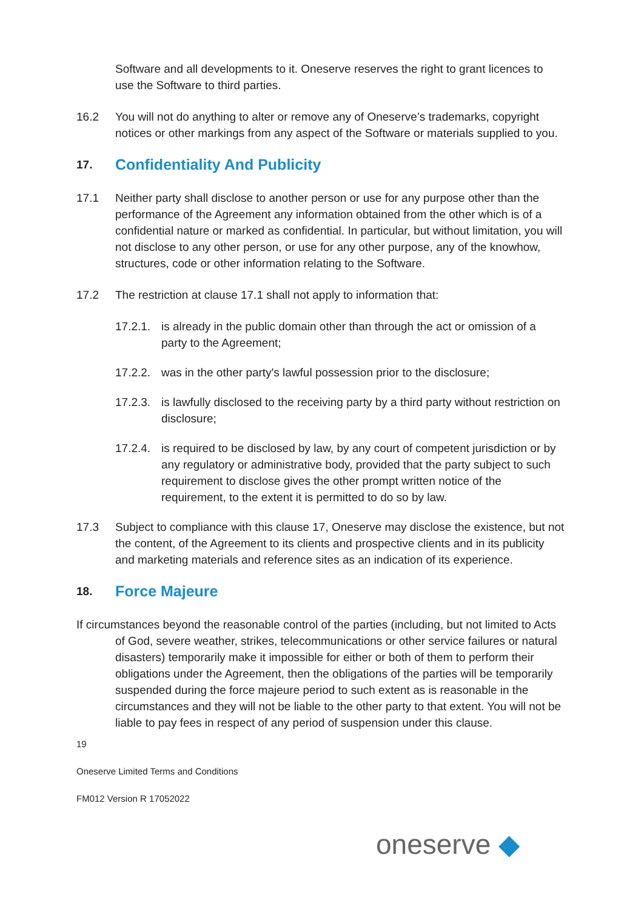Software and all developments to it. Oneserve reserves the right to grant licences to use the Software to third parties.
16.2 You will not do anything to alter or remove any of Oneserve’s trademarks, copyright notices or other markings from any aspect of the Software or materials supplied to you.
17. Confidentiality And Publicity
17.1 Neither party shall disclose to another person or use for any purpose other than the performance of the Agreement any information obtained from the other which is of a confidential nature or marked as confidential. In particular, but without limitation, you will not disclose to any other person, or use for any other purpose, any of the knowhow, structures, code or other information relating to the Software.
17.2 The restriction at clause 17.1 shall not apply to information that:
17.2.1.
is already in the public domain other than through the act or omission of a party to the Agreement;
17.2.2.
was in the other party's lawful possession prior to the disclosure;
17.2.3.
is lawfully disclosed to the receiving party by a third party without restriction on disclosure;
17.2.4.
is required to be disclosed by law, by any court of competent jurisdiction or by any regulatory or administrative body, provided that the party subject to such requirement to disclose gives the other prompt written notice of the requirement, to the extent it is permitted to do so by law.
17.3 Subject to compliance with this clause 17, Oneserve may disclose the existence, but not the content, of the Agreement to its clients and prospective clients and in its publicity and marketing materials and reference sites as an indication of its experience.
18. Force Majeure
If circumstances beyond the reasonable control of the parties (including, but not limited to Acts of God, severe weather, strikes, telecommunications or other service failures or natural disasters) temporarily make it impossible for either or both of them to perform their obligations under the Agreement, then the obligations of the parties will be temporarily suspended during the force majeure period to such extent as is reasonable in the circumstances and they will not be liable to the other party to that extent. You will not be liable to pay fees in respect of any period of suspension under this clause.
19
Oneserve Limited Terms and Conditions
FM012 Version R 17052022
oneserve ◆